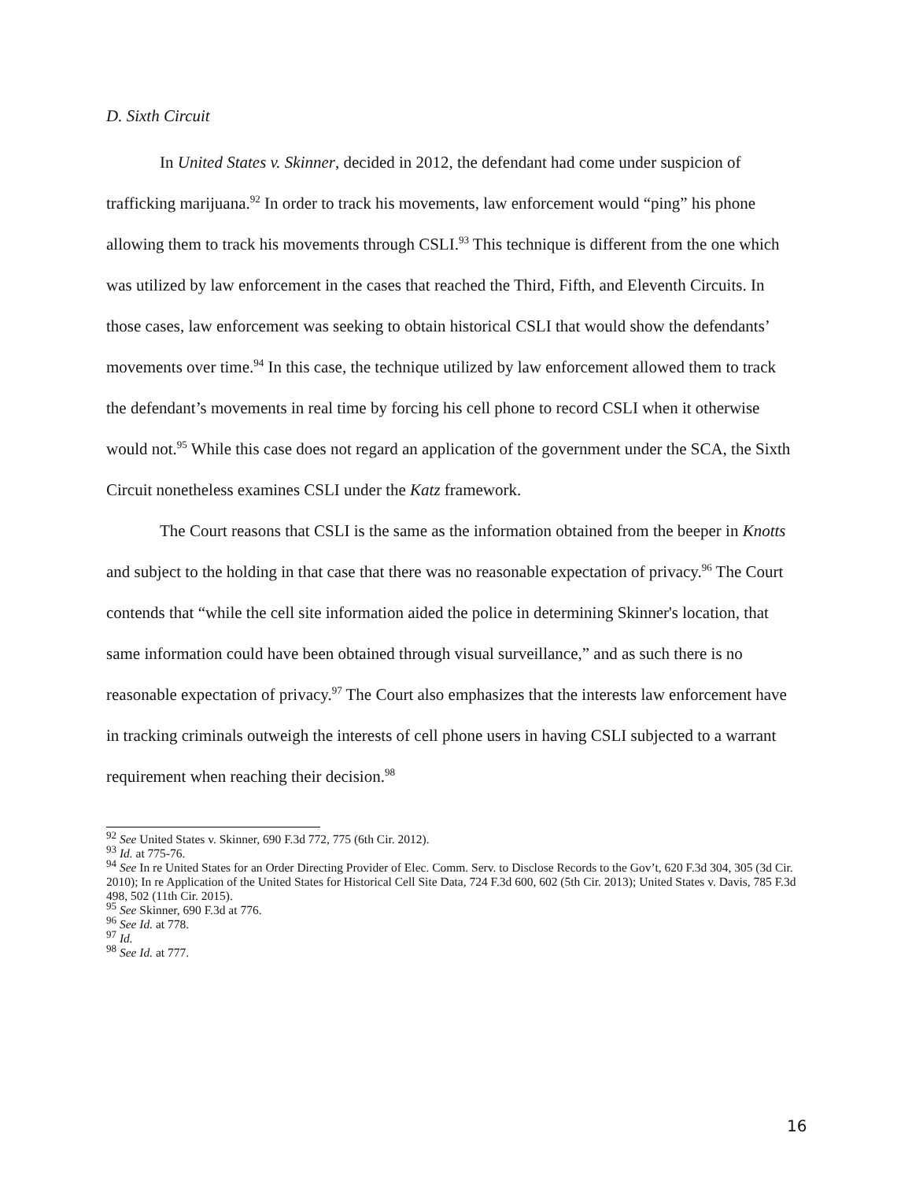D. Sixth Circuit
In United States v. Skinner, decided in 2012, the defendant had come under suspicion of trafficking marijuana.<sup>92</sup> In order to track his movements, law enforcement would “ping” his phone allowing them to track his movements through CSLI.<sup>93</sup> This technique is different from the one which was utilized by law enforcement in the cases that reached the Third, Fifth, and Eleventh Circuits. In those cases, law enforcement was seeking to obtain historical CSLI that would show the defendants’ movements over time.<sup>94</sup> In this case, the technique utilized by law enforcement allowed them to track the defendant’s movements in real time by forcing his cell phone to record CSLI when it otherwise would not.<sup>95</sup> While this case does not regard an application of the government under the SCA, the Sixth Circuit nonetheless examines CSLI under the Katz framework.
The Court reasons that CSLI is the same as the information obtained from the beeper in Knotts and subject to the holding in that case that there was no reasonable expectation of privacy.<sup>96</sup> The Court contends that “while the cell site information aided the police in determining Skinner's location, that same information could have been obtained through visual surveillance,” and as such there is no reasonable expectation of privacy.<sup>97</sup> The Court also emphasizes that the interests law enforcement have in tracking criminals outweigh the interests of cell phone users in having CSLI subjected to a warrant requirement when reaching their decision.<sup>98</sup>
<sup>92</sup> See United States v. Skinner, 690 F.3d 772, 775 (6th Cir. 2012).
<sup>93</sup> Id. at 775-76.
<sup>94</sup> See In re United States for an Order Directing Provider of Elec. Comm. Serv. to Disclose Records to the Gov’t, 620 F.3d 304, 305 (3d Cir. 2010); In re Application of the United States for Historical Cell Site Data, 724 F.3d 600, 602 (5th Cir. 2013); United States v. Davis, 785 F.3d 498, 502 (11th Cir. 2015).
<sup>95</sup> See Skinner, 690 F.3d at 776.
<sup>96</sup> See Id. at 778.
<sup>97</sup> Id.
<sup>98</sup> See Id. at 777.
16